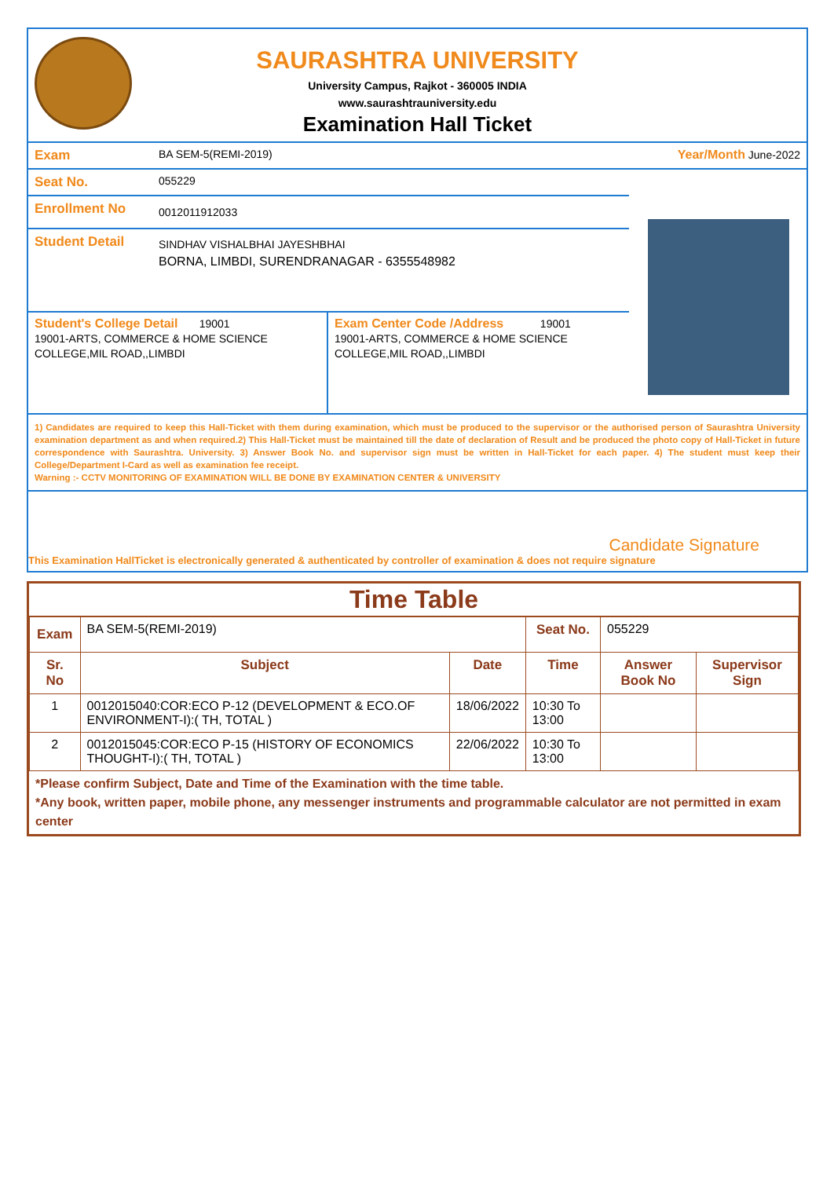SAURASHTRA UNIVERSITY
University Campus, Rajkot - 360005 INDIA
www.saurashtrauniversity.edu
Examination Hall Ticket
Exam
BA SEM-5(REMI-2019) Year/Month June-2022
Seat No.
055229
Enrollment No
0012011912033
Student Detail
SINDHAV VISHALBHAI JAYESHBHAI
BORNA, LIMBDI, SURENDRANAGAR - 6355548982
Student's College Detail 19001
19001-ARTS, COMMERCE & HOME SCIENCE COLLEGE,MIL ROAD,,LIMBDI
Exam Center Code /Address 19001
19001-ARTS, COMMERCE & HOME SCIENCE COLLEGE,MIL ROAD,,LIMBDI
1) Candidates are required to keep this Hall-Ticket with them during examination, which must be produced to the supervisor or the authorised person of Saurashtra University examination department as and when required.2) This Hall-Ticket must be maintained till the date of declaration of Result and be produced the photo copy of Hall-Ticket in future correspondence with Saurashtra. University. 3) Answer Book No. and supervisor sign must be written in Hall-Ticket for each paper. 4) The student must keep their College/Department I-Card as well as examination fee receipt.
Warning :- CCTV MONITORING OF EXAMINATION WILL BE DONE BY EXAMINATION CENTER & UNIVERSITY
Candidate Signature
This Examination HallTicket is electronically generated & authenticated by controller of examination & does not require signature
Time Table
| Exam | BA SEM-5(REMI-2019) | | Seat No. | 055229 | |
| Sr. No | Subject | Date | Time | Answer Book No | Supervisor Sign |
| 1 | 0012015040:COR:ECO P-12 (DEVELOPMENT & ECO.OF ENVIRONMENT-I):( TH, TOTAL ) | 18/06/2022 | 10:30 To 13:00 | | |
| 2 | 0012015045:COR:ECO P-15 (HISTORY OF ECONOMICS THOUGHT-I):( TH, TOTAL ) | 22/06/2022 | 10:30 To 13:00 | | |
*Please confirm Subject, Date and Time of the Examination with the time table.
*Any book, written paper, mobile phone, any messenger instruments and programmable calculator are not permitted in exam center